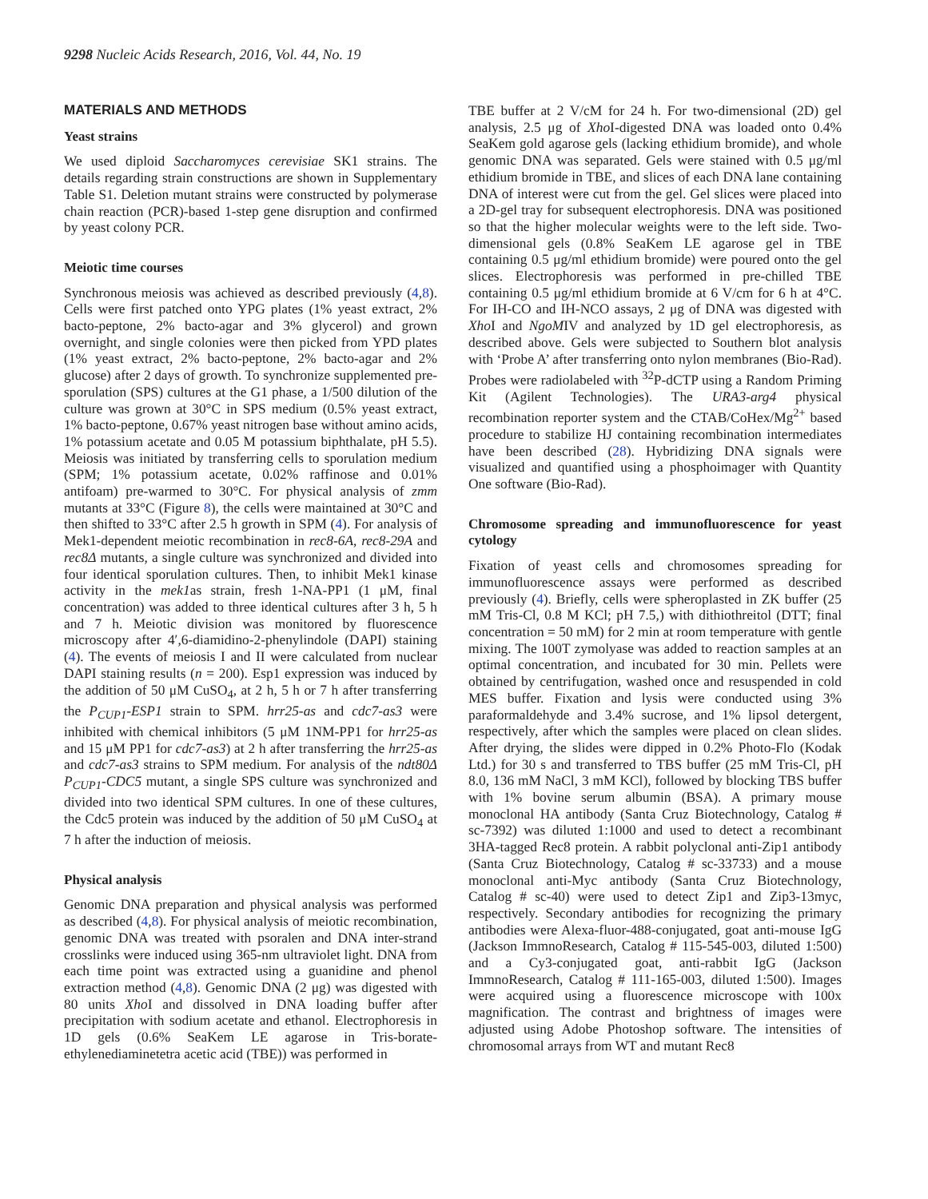9298 Nucleic Acids Research, 2016, Vol. 44, No. 19
MATERIALS AND METHODS
Yeast strains
We used diploid Saccharomyces cerevisiae SK1 strains. The details regarding strain constructions are shown in Supplementary Table S1. Deletion mutant strains were constructed by polymerase chain reaction (PCR)-based 1-step gene disruption and confirmed by yeast colony PCR.
Meiotic time courses
Synchronous meiosis was achieved as described previously (4,8). Cells were first patched onto YPG plates (1% yeast extract, 2% bacto-peptone, 2% bacto-agar and 3% glycerol) and grown overnight, and single colonies were then picked from YPD plates (1% yeast extract, 2% bacto-peptone, 2% bacto-agar and 2% glucose) after 2 days of growth. To synchronize supplemented pre-sporulation (SPS) cultures at the G1 phase, a 1/500 dilution of the culture was grown at 30°C in SPS medium (0.5% yeast extract, 1% bacto-peptone, 0.67% yeast nitrogen base without amino acids, 1% potassium acetate and 0.05 M potassium biphthalate, pH 5.5). Meiosis was initiated by transferring cells to sporulation medium (SPM; 1% potassium acetate, 0.02% raffinose and 0.01% antifoam) pre-warmed to 30°C. For physical analysis of zmm mutants at 33°C (Figure 8), the cells were maintained at 30°C and then shifted to 33°C after 2.5 h growth in SPM (4). For analysis of Mek1-dependent meiotic recombination in rec8-6A, rec8-29A and rec8Δ mutants, a single culture was synchronized and divided into four identical sporulation cultures. Then, to inhibit Mek1 kinase activity in the mek1as strain, fresh 1-NA-PP1 (1 μM, final concentration) was added to three identical cultures after 3 h, 5 h and 7 h. Meiotic division was monitored by fluorescence microscopy after 4′,6-diamidino-2-phenylindole (DAPI) staining (4). The events of meiosis I and II were calculated from nuclear DAPI staining results (n = 200). Esp1 expression was induced by the addition of 50 μM CuSO<sub>4</sub>, at 2 h, 5 h or 7 h after transferring the P<sub>CUP1</sub>-ESP1 strain to SPM. hrr25-as and cdc7-as3 were inhibited with chemical inhibitors (5 μM 1NM-PP1 for hrr25-as and 15 μM PP1 for cdc7-as3) at 2 h after transferring the hrr25-as and cdc7-as3 strains to SPM medium. For analysis of the ndt80Δ P<sub>CUP1</sub>-CDC5 mutant, a single SPS culture was synchronized and divided into two identical SPM cultures. In one of these cultures, the Cdc5 protein was induced by the addition of 50 μM CuSO<sub>4</sub> at 7 h after the induction of meiosis.
Physical analysis
Genomic DNA preparation and physical analysis was performed as described (4,8). For physical analysis of meiotic recombination, genomic DNA was treated with psoralen and DNA inter-strand crosslinks were induced using 365-nm ultraviolet light. DNA from each time point was extracted using a guanidine and phenol extraction method (4,8). Genomic DNA (2 μg) was digested with 80 units Xho I and dissolved in DNA loading buffer after precipitation with sodium acetate and ethanol. Electrophoresis in 1D gels (0.6% SeaKem LE agarose in Tris-borate-ethylenediaminetetra acetic acid (TBE)) was performed in
TBE buffer at 2 V/cM for 24 h. For two-dimensional (2D) gel analysis, 2.5 μg of Xho I-digested DNA was loaded onto 0.4% SeaKem gold agarose gels (lacking ethidium bromide), and whole genomic DNA was separated. Gels were stained with 0.5 μg/ml ethidium bromide in TBE, and slices of each DNA lane containing DNA of interest were cut from the gel. Gel slices were placed into a 2D-gel tray for subsequent electrophoresis. DNA was positioned so that the higher molecular weights were to the left side. Two-dimensional gels (0.8% SeaKem LE agarose gel in TBE containing 0.5 μg/ml ethidium bromide) were poured onto the gel slices. Electrophoresis was performed in pre-chilled TBE containing 0.5 μg/ml ethidium bromide at 6 V/cm for 6 h at 4°C. For IH-CO and IH-NCO assays, 2 μg of DNA was digested with Xho I and NgoMIV and analyzed by 1D gel electrophoresis, as described above. Gels were subjected to Southern blot analysis with ‘Probe A’ after transferring onto nylon membranes (Bio-Rad). Probes were radiolabeled with <sup>32</sup>P-dCTP using a Random Priming Kit (Agilent Technologies). The URA3-arg4 physical recombination reporter system and the CTAB/CoHex/Mg<sup>2+</sup> based procedure to stabilize HJ containing recombination intermediates have been described (28). Hybridizing DNA signals were visualized and quantified using a phosphoimager with Quantity One software (Bio-Rad).
Chromosome spreading and immunofluorescence for yeast cytology
Fixation of yeast cells and chromosomes spreading for immunofluorescence assays were performed as described previously (4). Briefly, cells were spheroplasted in ZK buffer (25 mM Tris-Cl, 0.8 M KCl; pH 7.5,) with dithiothreitol (DTT; final concentration = 50 mM) for 2 min at room temperature with gentle mixing. The 100T zymolyase was added to reaction samples at an optimal concentration, and incubated for 30 min. Pellets were obtained by centrifugation, washed once and resuspended in cold MES buffer. Fixation and lysis were conducted using 3% paraformaldehyde and 3.4% sucrose, and 1% lipsol detergent, respectively, after which the samples were placed on clean slides. After drying, the slides were dipped in 0.2% Photo-Flo (Kodak Ltd.) for 30 s and transferred to TBS buffer (25 mM Tris-Cl, pH 8.0, 136 mM NaCl, 3 mM KCl), followed by blocking TBS buffer with 1% bovine serum albumin (BSA). A primary mouse monoclonal HA antibody (Santa Cruz Biotechnology, Catalog # sc-7392) was diluted 1:1000 and used to detect a recombinant 3HA-tagged Rec8 protein. A rabbit polyclonal anti-Zip1 antibody (Santa Cruz Biotechnology, Catalog # sc-33733) and a mouse monoclonal anti-Myc antibody (Santa Cruz Biotechnology, Catalog # sc-40) were used to detect Zip1 and Zip3-13myc, respectively. Secondary antibodies for recognizing the primary antibodies were Alexa-fluor-488-conjugated, goat anti-mouse IgG (Jackson ImmnoResearch, Catalog # 115-545-003, diluted 1:500) and a Cy3-conjugated goat, anti-rabbit IgG (Jackson ImmnoResearch, Catalog # 111-165-003, diluted 1:500). Images were acquired using a fluorescence microscope with 100x magnification. The contrast and brightness of images were adjusted using Adobe Photoshop software. The intensities of chromosomal arrays from WT and mutant Rec8